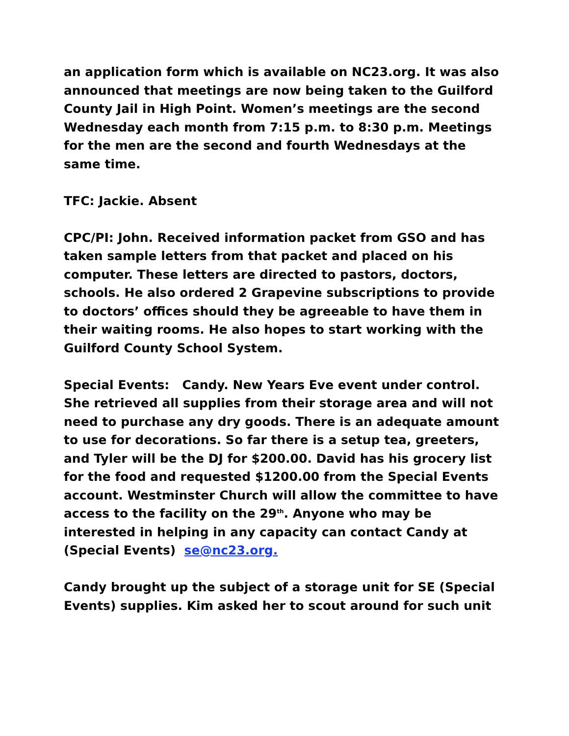an application form which is available on NC23.org. It was also announced that meetings are now being taken to the Guilford County Jail in High Point. Women’s meetings are the second Wednesday each month from 7:15 p.m. to 8:30 p.m. Meetings for the men are the second and fourth Wednesdays at the same time.
TFC: Jackie. Absent
CPC/PI: John. Received information packet from GSO and has taken sample letters from that packet and placed on his computer. These letters are directed to pastors, doctors, schools. He also ordered 2 Grapevine subscriptions to provide to doctors’ offices should they be agreeable to have them in their waiting rooms. He also hopes to start working with the Guilford County School System.
Special Events: Candy. New Years Eve event under control. She retrieved all supplies from their storage area and will not need to purchase any dry goods. There is an adequate amount to use for decorations. So far there is a setup tea, greeters, and Tyler will be the DJ for $200.00. David has his grocery list for the food and requested $1200.00 from the Special Events account. Westminster Church will allow the committee to have access to the facility on the 29<sup>th</sup>. Anyone who may be interested in helping in any capacity can contact Candy at (Special Events) se@nc23.org.
Candy brought up the subject of a storage unit for SE (Special Events) supplies. Kim asked her to scout around for such unit